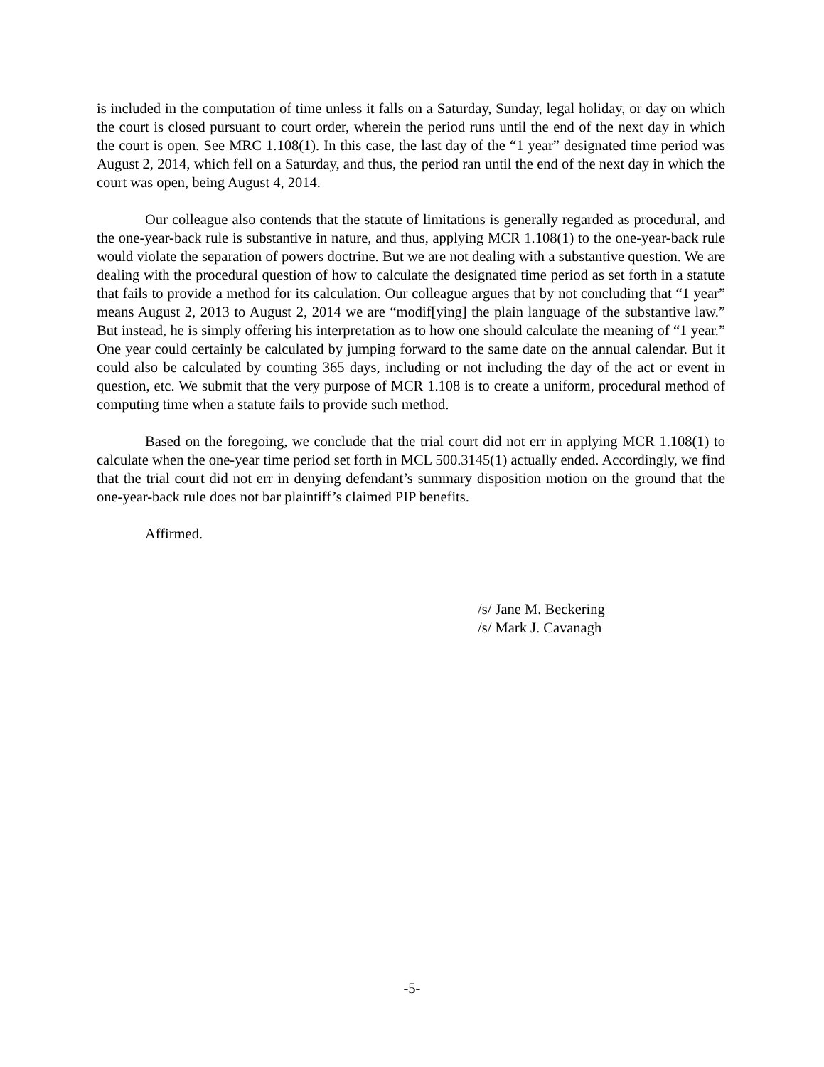is included in the computation of time unless it falls on a Saturday, Sunday, legal holiday, or day on which the court is closed pursuant to court order, wherein the period runs until the end of the next day in which the court is open. See MRC 1.108(1). In this case, the last day of the “1 year” designated time period was August 2, 2014, which fell on a Saturday, and thus, the period ran until the end of the next day in which the court was open, being August 4, 2014.
Our colleague also contends that the statute of limitations is generally regarded as procedural, and the one-year-back rule is substantive in nature, and thus, applying MCR 1.108(1) to the one-year-back rule would violate the separation of powers doctrine. But we are not dealing with a substantive question. We are dealing with the procedural question of how to calculate the designated time period as set forth in a statute that fails to provide a method for its calculation. Our colleague argues that by not concluding that “1 year” means August 2, 2013 to August 2, 2014 we are “modif[ying] the plain language of the substantive law.” But instead, he is simply offering his interpretation as to how one should calculate the meaning of “1 year.” One year could certainly be calculated by jumping forward to the same date on the annual calendar. But it could also be calculated by counting 365 days, including or not including the day of the act or event in question, etc. We submit that the very purpose of MCR 1.108 is to create a uniform, procedural method of computing time when a statute fails to provide such method.
Based on the foregoing, we conclude that the trial court did not err in applying MCR 1.108(1) to calculate when the one-year time period set forth in MCL 500.3145(1) actually ended. Accordingly, we find that the trial court did not err in denying defendant’s summary disposition motion on the ground that the one-year-back rule does not bar plaintiff’s claimed PIP benefits.
Affirmed.
/s/ Jane M. Beckering
/s/ Mark J. Cavanagh
-5-